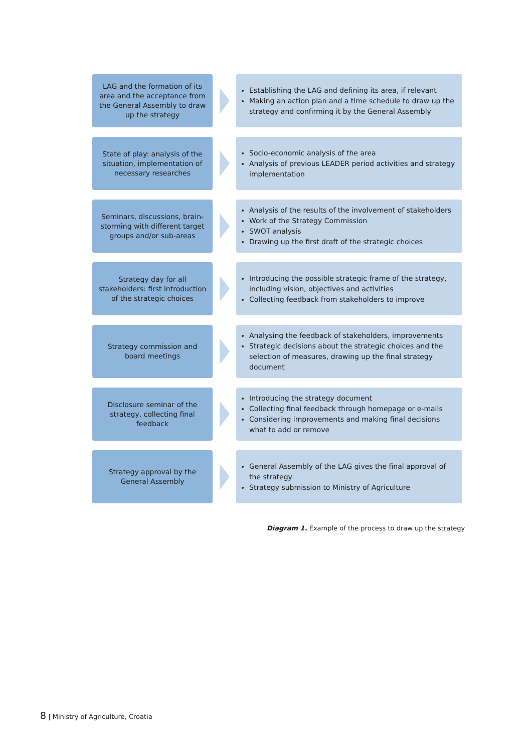LAG and the formation of its area and the acceptance from the General Assembly to draw up the strategy
Establishing the LAG and defining its area, if relevant
Making an action plan and a time schedule to draw up the strategy and confirming it by the General Assembly
State of play: analysis of the situation, implementation of necessary researches
Socio-economic analysis of the area
Analysis of previous LEADER period activities and strategy implementation
Seminars, discussions, brain-storming with different target groups and/or sub-areas
Analysis of the results of the involvement of stakeholders
Work of the Strategy Commission
SWOT analysis
Drawing up the first draft of the strategic choices
Strategy day for all stakeholders: first introduction of the strategic choices
Introducing the possible strategic frame of the strategy, including vision, objectives and activities
Collecting feedback from stakeholders to improve
Strategy commission and board meetings
Analysing the feedback of stakeholders, improvements
Strategic decisions about the strategic choices and the selection of measures, drawing up the final strategy document
Disclosure seminar of the strategy, collecting final feedback
Introducing the strategy document
Collecting final feedback through homepage or e-mails
Considering improvements and making final decisions what to add or remove
Strategy approval by the General Assembly
General Assembly of the LAG gives the final approval of the strategy
Strategy submission to Ministry of Agriculture
Diagram 1. Example of the process to draw up the strategy
8 | Ministry of Agriculture, Croatia